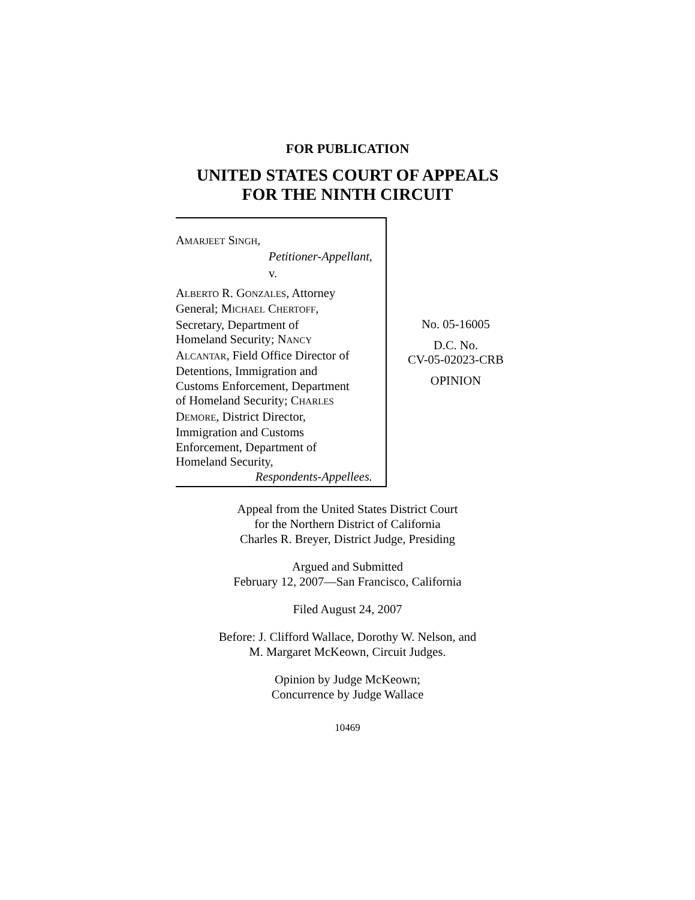FOR PUBLICATION
UNITED STATES COURT OF APPEALS
FOR THE NINTH CIRCUIT
AMARJEET SINGH,
Petitioner-Appellant,
v.
ALBERTO R. GONZALES, Attorney
General; MICHAEL CHERTOFF,
Secretary, Department of
Homeland Security; NANCY
ALCANTAR, Field Office Director of
Detentions, Immigration and
Customs Enforcement, Department
of Homeland Security; CHARLES
DEMORE, District Director,
Immigration and Customs
Enforcement, Department of
Homeland Security,
Respondents-Appellees.
No. 05-16005
D.C. No.
CV-05-02023-CRB
OPINION
Appeal from the United States District Court
for the Northern District of California
Charles R. Breyer, District Judge, Presiding
Argued and Submitted
February 12, 2007—San Francisco, California
Filed August 24, 2007
Before: J. Clifford Wallace, Dorothy W. Nelson, and
M. Margaret McKeown, Circuit Judges.
Opinion by Judge McKeown;
Concurrence by Judge Wallace
10469